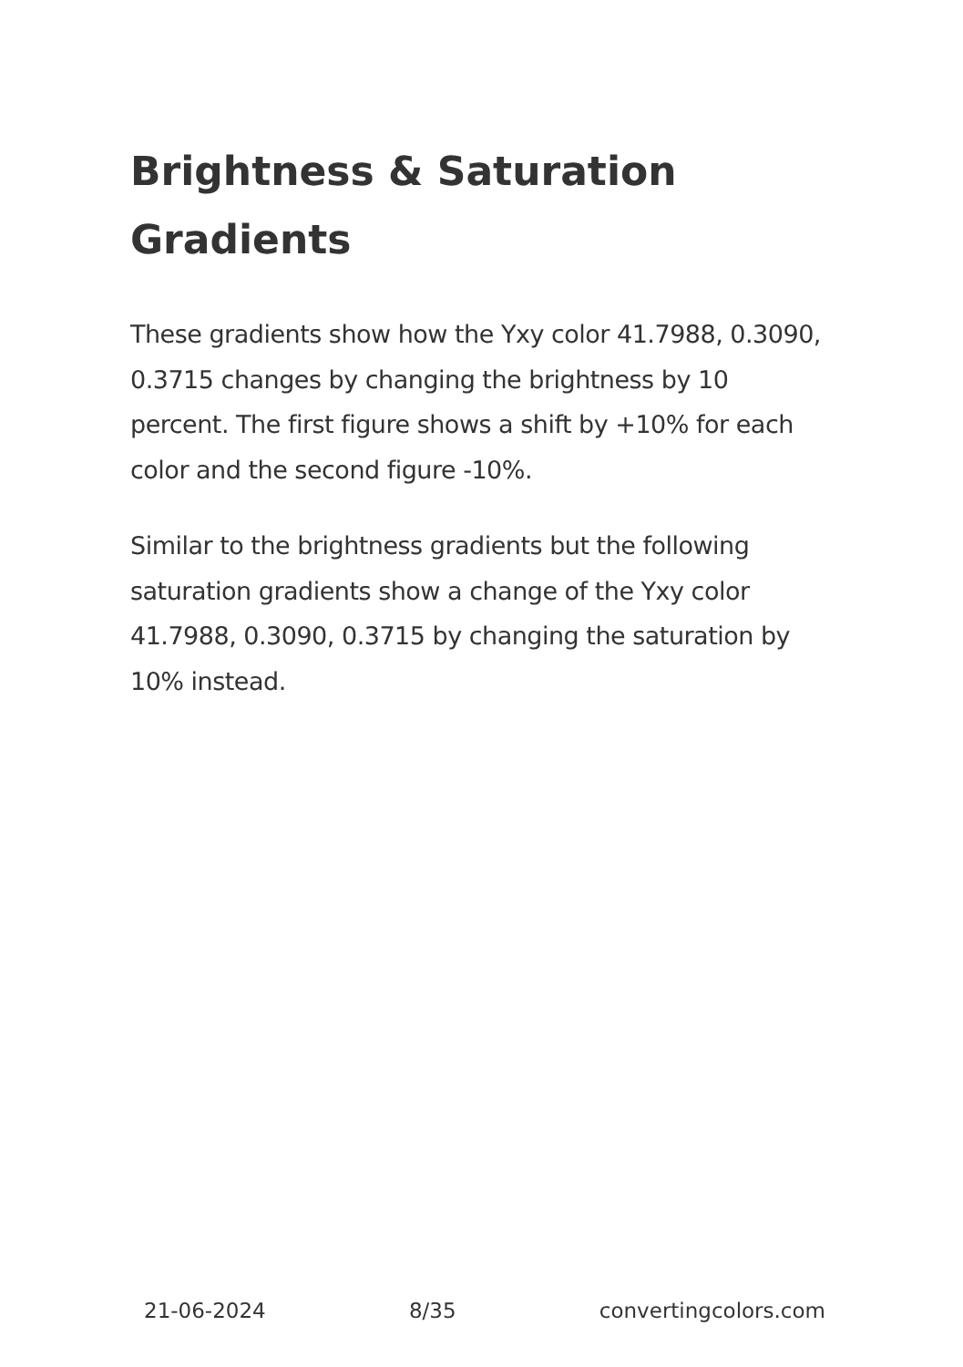Brightness & Saturation Gradients
These gradients show how the Yxy color 41.7988, 0.3090, 0.3715 changes by changing the brightness by 10 percent. The first figure shows a shift by +10% for each color and the second figure -10%.
Similar to the brightness gradients but the following saturation gradients show a change of the Yxy color 41.7988, 0.3090, 0.3715 by changing the saturation by 10% instead.
21-06-2024 8/35 convertingcolors.com